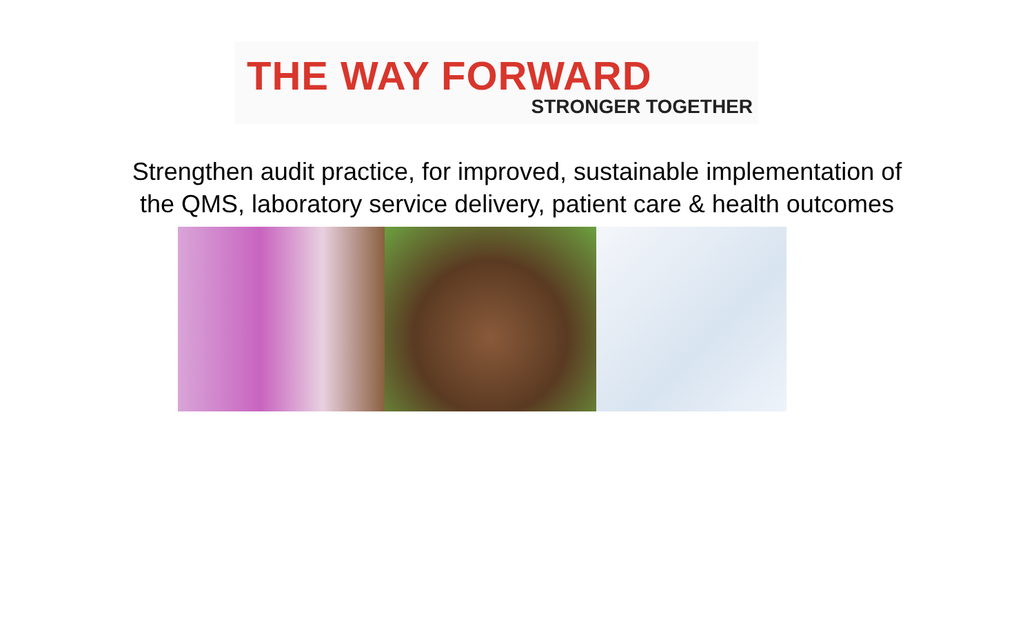THE WAY FORWARD
STRONGER TOGETHER
Strengthen audit practice, for improved, sustainable implementation of
the QMS, laboratory service delivery, patient care & health outcomes